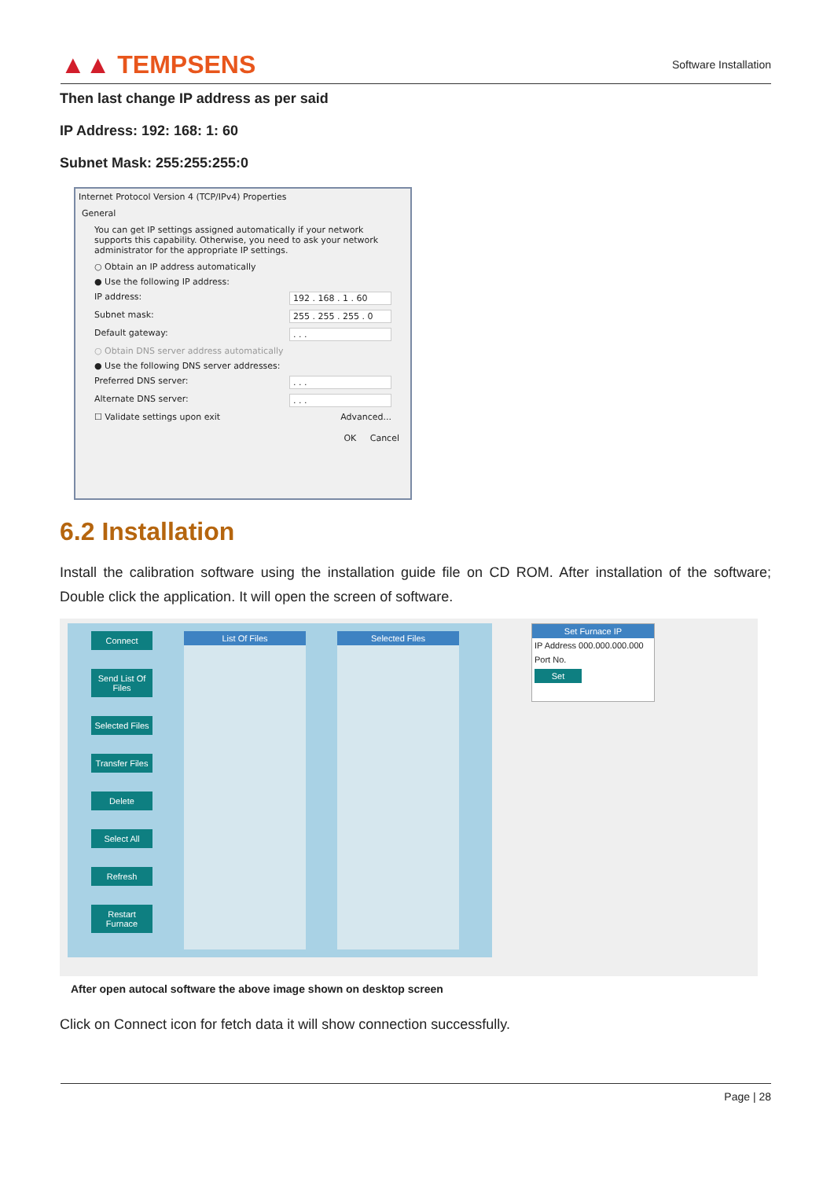▲▲ TEMPSENS
Software Installation
Then last change IP address as per said
IP Address: 192: 168: 1: 60
Subnet Mask: 255:255:255:0
Internet Protocol Version 4 (TCP/IPv4) Properties
General
You can get IP settings assigned automatically if your network supports this capability. Otherwise, you need to ask your network administrator for the appropriate IP settings.
○ Obtain an IP address automatically
● Use the following IP address:
IP address: 192 . 168 . 1 . 60
Subnet mask: 255 . 255 . 255 . 0
Default gateway:. . .
○ Obtain DNS server address automatically
● Use the following DNS server addresses:
Preferred DNS server:. . .
Alternate DNS server:. . .
☐ Validate settings upon exit Advanced...
OK Cancel
6.2 Installation
Install the calibration software using the installation guide file on CD ROM. After installation of the software; Double click the application. It will open the screen of software.
Connect
Send List Of Files
Selected Files
Transfer Files
Delete
Select All
Refresh
Restart Furnace
List Of Files Selected Files
Set Furnace IP
IP Address 000.000.000.000
Port No.
Set
After open autocal software the above image shown on desktop screen
Click on Connect icon for fetch data it will show connection successfully.
Page | 28